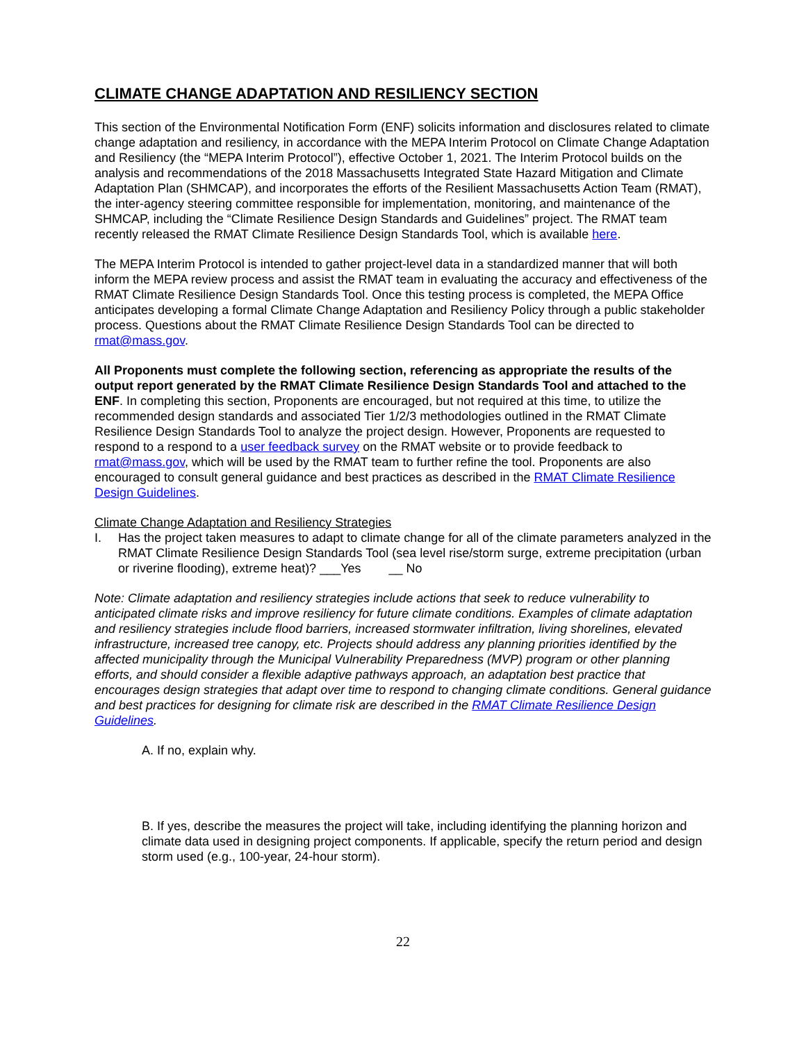CLIMATE CHANGE ADAPTATION AND RESILIENCY SECTION
This section of the Environmental Notification Form (ENF) solicits information and disclosures related to climate change adaptation and resiliency, in accordance with the MEPA Interim Protocol on Climate Change Adaptation and Resiliency (the “MEPA Interim Protocol”), effective October 1, 2021. The Interim Protocol builds on the analysis and recommendations of the 2018 Massachusetts Integrated State Hazard Mitigation and Climate Adaptation Plan (SHMCAP), and incorporates the efforts of the Resilient Massachusetts Action Team (RMAT), the inter-agency steering committee responsible for implementation, monitoring, and maintenance of the SHMCAP, including the “Climate Resilience Design Standards and Guidelines” project. The RMAT team recently released the RMAT Climate Resilience Design Standards Tool, which is available here.
The MEPA Interim Protocol is intended to gather project-level data in a standardized manner that will both inform the MEPA review process and assist the RMAT team in evaluating the accuracy and effectiveness of the RMAT Climate Resilience Design Standards Tool. Once this testing process is completed, the MEPA Office anticipates developing a formal Climate Change Adaptation and Resiliency Policy through a public stakeholder process. Questions about the RMAT Climate Resilience Design Standards Tool can be directed to rmat@mass.gov.
All Proponents must complete the following section, referencing as appropriate the results of the output report generated by the RMAT Climate Resilience Design Standards Tool and attached to the ENF. In completing this section, Proponents are encouraged, but not required at this time, to utilize the recommended design standards and associated Tier 1/2/3 methodologies outlined in the RMAT Climate Resilience Design Standards Tool to analyze the project design. However, Proponents are requested to respond to a respond to a user feedback survey on the RMAT website or to provide feedback to rmat@mass.gov, which will be used by the RMAT team to further refine the tool. Proponents are also encouraged to consult general guidance and best practices as described in the RMAT Climate Resilience Design Guidelines.
Climate Change Adaptation and Resiliency Strategies
I. Has the project taken measures to adapt to climate change for all of the climate parameters analyzed in the RMAT Climate Resilience Design Standards Tool (sea level rise/storm surge, extreme precipitation (urban or riverine flooding), extreme heat)? ___Yes __ No
Note: Climate adaptation and resiliency strategies include actions that seek to reduce vulnerability to anticipated climate risks and improve resiliency for future climate conditions. Examples of climate adaptation and resiliency strategies include flood barriers, increased stormwater infiltration, living shorelines, elevated infrastructure, increased tree canopy, etc. Projects should address any planning priorities identified by the affected municipality through the Municipal Vulnerability Preparedness (MVP) program or other planning efforts, and should consider a flexible adaptive pathways approach, an adaptation best practice that encourages design strategies that adapt over time to respond to changing climate conditions. General guidance and best practices for designing for climate risk are described in the RMAT Climate Resilience Design Guidelines.
A. If no, explain why.
B. If yes, describe the measures the project will take, including identifying the planning horizon and climate data used in designing project components. If applicable, specify the return period and design storm used (e.g., 100-year, 24-hour storm).
22